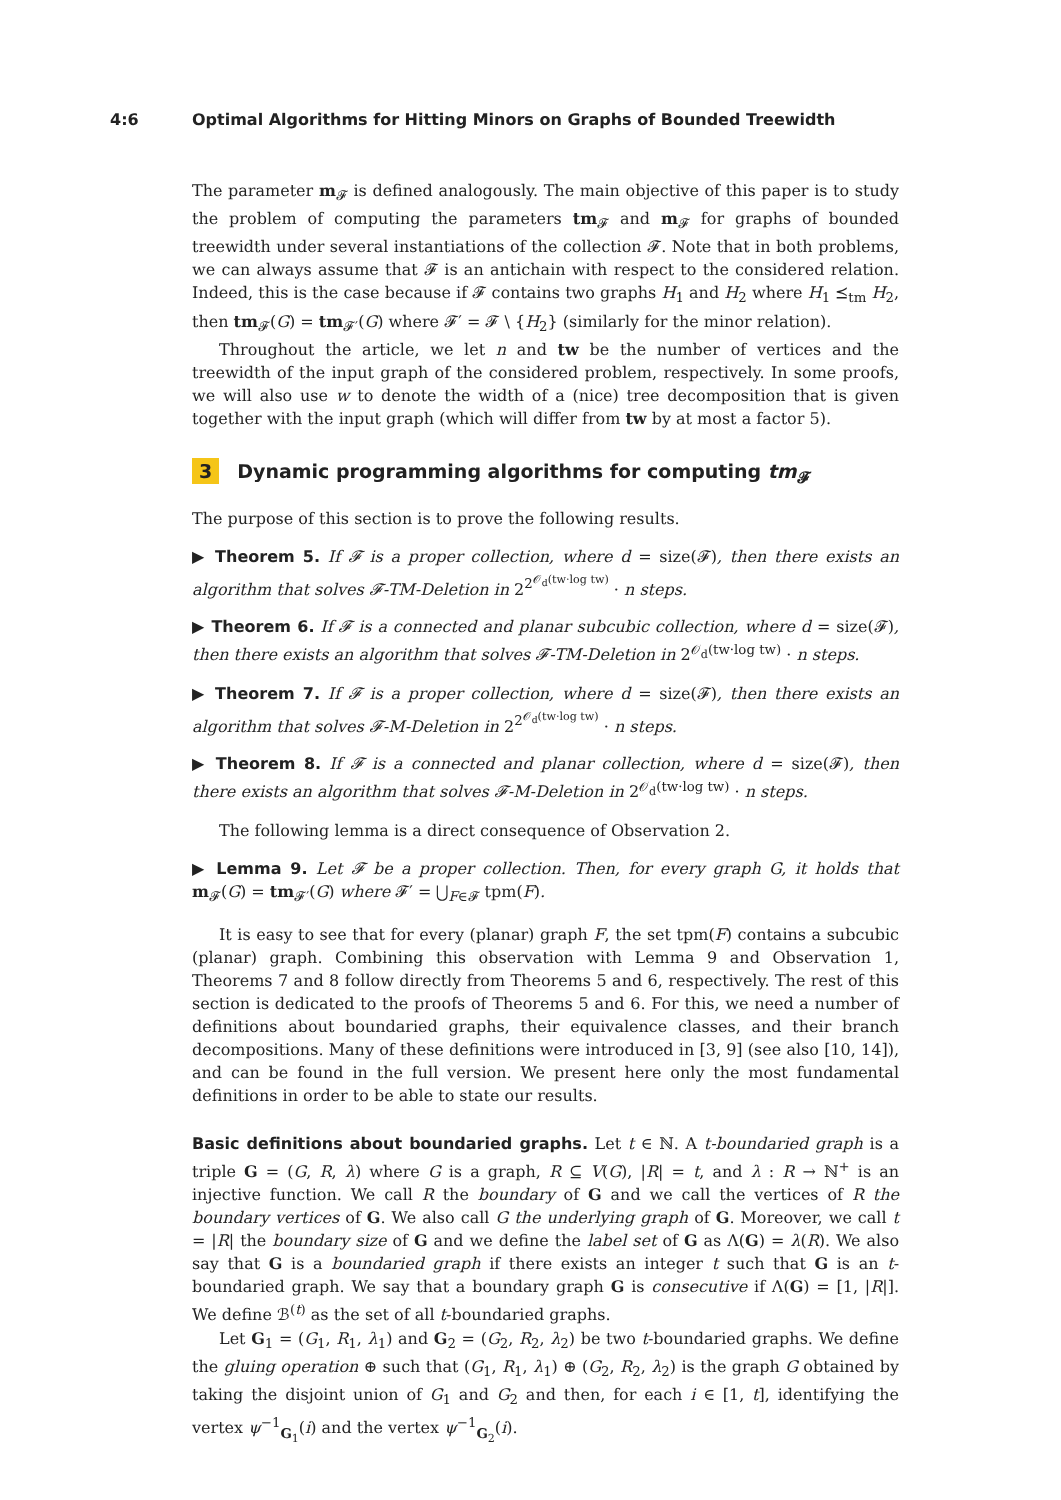4:6 Optimal Algorithms for Hitting Minors on Graphs of Bounded Treewidth
The parameter m<sub>𝓕</sub> is defined analogously. The main objective of this paper is to study the problem of computing the parameters tm<sub>𝓕</sub> and m<sub>𝓕</sub> for graphs of bounded treewidth under several instantiations of the collection 𝓕. Note that in both problems, we can always assume that 𝓕 is an antichain with respect to the considered relation. Indeed, this is the case because if 𝓕 contains two graphs H<sub>1</sub> and H<sub>2</sub> where H<sub>1</sub> ⪯<sub>tm</sub> H<sub>2</sub>, then tm<sub>𝓕</sub>(G) = tm<sub>𝓕′</sub>(G) where 𝓕′ = 𝓕 \ {H<sub>2</sub>} (similarly for the minor relation).
Throughout the article, we let n and tw be the number of vertices and the treewidth of the input graph of the considered problem, respectively. In some proofs, we will also use w to denote the width of a (nice) tree decomposition that is given together with the input graph (which will differ from tw by at most a factor 5).
3 Dynamic programming algorithms for computing tm<sub>𝓕</sub>
The purpose of this section is to prove the following results.
▶ Theorem 5. If 𝓕 is a proper collection, where d = size(𝓕), then there exists an algorithm that solves 𝓕-TM-Deletion in 2<sup>2<sup>𝒪<sub>d</sub>(tw·log tw)</sup></sup> · n steps.
▶ Theorem 6. If 𝓕 is a connected and planar subcubic collection, where d = size(𝓕), then there exists an algorithm that solves 𝓕-TM-Deletion in 2<sup>𝒪<sub>d</sub>(tw·log tw)</sup> · n steps.
▶ Theorem 7. If 𝓕 is a proper collection, where d = size(𝓕), then there exists an algorithm that solves 𝓕-M-Deletion in 2<sup>2<sup>𝒪<sub>d</sub>(tw·log tw)</sup></sup> · n steps.
▶ Theorem 8. If 𝓕 is a connected and planar collection, where d = size(𝓕), then there exists an algorithm that solves 𝓕-M-Deletion in 2<sup>𝒪<sub>d</sub>(tw·log tw)</sup> · n steps.
The following lemma is a direct consequence of Observation 2.
▶ Lemma 9. Let 𝓕 be a proper collection. Then, for every graph G, it holds that m<sub>𝓕</sub>(G) = tm<sub>𝓕′</sub>(G) where 𝓕′ = ⋃<sub>F∈𝓕</sub> tpm(F).
It is easy to see that for every (planar) graph F, the set tpm(F) contains a subcubic (planar) graph. Combining this observation with Lemma 9 and Observation 1, Theorems 7 and 8 follow directly from Theorems 5 and 6, respectively. The rest of this section is dedicated to the proofs of Theorems 5 and 6. For this, we need a number of definitions about boundaried graphs, their equivalence classes, and their branch decompositions. Many of these definitions were introduced in [3, 9] (see also [10, 14]), and can be found in the full version. We present here only the most fundamental definitions in order to be able to state our results.
Basic definitions about boundaried graphs. Let t ∈ ℕ. A t-boundaried graph is a triple G = (G, R, λ) where G is a graph, R ⊆ V(G), |R| = t, and λ : R → ℕ<sup>+</sup> is an injective function. We call R the boundary of G and we call the vertices of R the boundary vertices of G. We also call G the underlying graph of G. Moreover, we call t = |R| the boundary size of G and we define the label set of G as Λ(G) = λ(R). We also say that G is a boundaried graph if there exists an integer t such that G is an t-boundaried graph. We say that a boundary graph G is consecutive if Λ(G) = [1, |R|]. We define ℬ<sup>(t)</sup> as the set of all t-boundaried graphs.
Let G<sub>1</sub> = (G<sub>1</sub>, R<sub>1</sub>, λ<sub>1</sub>) and G<sub>2</sub> = (G<sub>2</sub>, R<sub>2</sub>, λ<sub>2</sub>) be two t-boundaried graphs. We define the gluing operation ⊕ such that (G<sub>1</sub>, R<sub>1</sub>, λ<sub>1</sub>) ⊕ (G<sub>2</sub>, R<sub>2</sub>, λ<sub>2</sub>) is the graph G obtained by taking the disjoint union of G<sub>1</sub> and G<sub>2</sub> and then, for each i ∈ [1, t], identifying the vertex ψ<sup>−1</sup><sub>G<sub>1</sub></sub>(i) and the vertex ψ<sup>−1</sup><sub>G<sub>2</sub></sub>(i).